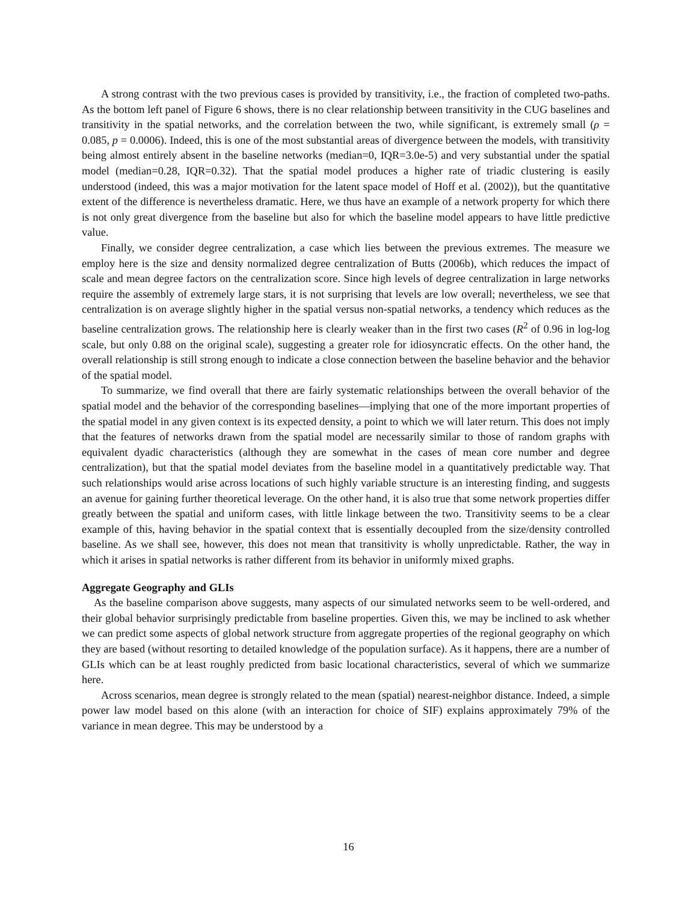A strong contrast with the two previous cases is provided by transitivity, i.e., the fraction of completed two-paths. As the bottom left panel of Figure 6 shows, there is no clear relationship between transitivity in the CUG baselines and transitivity in the spatial networks, and the correlation between the two, while significant, is extremely small (ρ = 0.085, p = 0.0006). Indeed, this is one of the most substantial areas of divergence between the models, with transitivity being almost entirely absent in the baseline networks (median=0, IQR=3.0e-5) and very substantial under the spatial model (median=0.28, IQR=0.32). That the spatial model produces a higher rate of triadic clustering is easily understood (indeed, this was a major motivation for the latent space model of Hoff et al. (2002)), but the quantitative extent of the difference is nevertheless dramatic. Here, we thus have an example of a network property for which there is not only great divergence from the baseline but also for which the baseline model appears to have little predictive value.
Finally, we consider degree centralization, a case which lies between the previous extremes. The measure we employ here is the size and density normalized degree centralization of Butts (2006b), which reduces the impact of scale and mean degree factors on the centralization score. Since high levels of degree centralization in large networks require the assembly of extremely large stars, it is not surprising that levels are low overall; nevertheless, we see that centralization is on average slightly higher in the spatial versus non-spatial networks, a tendency which reduces as the baseline centralization grows. The relationship here is clearly weaker than in the first two cases (R<sup>2</sup> of 0.96 in log-log scale, but only 0.88 on the original scale), suggesting a greater role for idiosyncratic effects. On the other hand, the overall relationship is still strong enough to indicate a close connection between the baseline behavior and the behavior of the spatial model.
To summarize, we find overall that there are fairly systematic relationships between the overall behavior of the spatial model and the behavior of the corresponding baselines—implying that one of the more important properties of the spatial model in any given context is its expected density, a point to which we will later return. This does not imply that the features of networks drawn from the spatial model are necessarily similar to those of random graphs with equivalent dyadic characteristics (although they are somewhat in the cases of mean core number and degree centralization), but that the spatial model deviates from the baseline model in a quantitatively predictable way. That such relationships would arise across locations of such highly variable structure is an interesting finding, and suggests an avenue for gaining further theoretical leverage. On the other hand, it is also true that some network properties differ greatly between the spatial and uniform cases, with little linkage between the two. Transitivity seems to be a clear example of this, having behavior in the spatial context that is essentially decoupled from the size/density controlled baseline. As we shall see, however, this does not mean that transitivity is wholly unpredictable. Rather, the way in which it arises in spatial networks is rather different from its behavior in uniformly mixed graphs.
Aggregate Geography and GLIs
As the baseline comparison above suggests, many aspects of our simulated networks seem to be well-ordered, and their global behavior surprisingly predictable from baseline properties. Given this, we may be inclined to ask whether we can predict some aspects of global network structure from aggregate properties of the regional geography on which they are based (without resorting to detailed knowledge of the population surface). As it happens, there are a number of GLIs which can be at least roughly predicted from basic locational characteristics, several of which we summarize here.
Across scenarios, mean degree is strongly related to the mean (spatial) nearest-neighbor distance. Indeed, a simple power law model based on this alone (with an interaction for choice of SIF) explains approximately 79% of the variance in mean degree. This may be understood by a
16